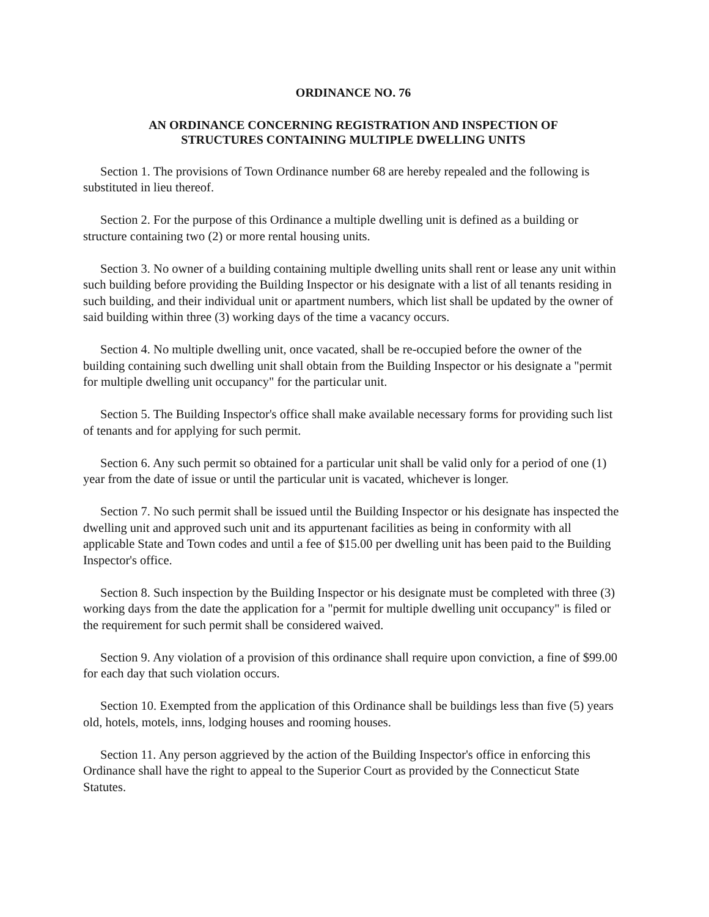ORDINANCE NO. 76
AN ORDINANCE CONCERNING REGISTRATION AND INSPECTION OF
STRUCTURES CONTAINING MULTIPLE DWELLING UNITS
Section 1. The provisions of Town Ordinance number 68 are hereby repealed and the following is substituted in lieu thereof.
Section 2. For the purpose of this Ordinance a multiple dwelling unit is defined as a building or structure containing two (2) or more rental housing units.
Section 3. No owner of a building containing multiple dwelling units shall rent or lease any unit within such building before providing the Building Inspector or his designate with a list of all tenants residing in such building, and their individual unit or apartment numbers, which list shall be updated by the owner of said building within three (3) working days of the time a vacancy occurs.
Section 4. No multiple dwelling unit, once vacated, shall be re-occupied before the owner of the building containing such dwelling unit shall obtain from the Building Inspector or his designate a "permit for multiple dwelling unit occupancy" for the particular unit.
Section 5. The Building Inspector's office shall make available necessary forms for providing such list of tenants and for applying for such permit.
Section 6. Any such permit so obtained for a particular unit shall be valid only for a period of one (1) year from the date of issue or until the particular unit is vacated, whichever is longer.
Section 7. No such permit shall be issued until the Building Inspector or his designate has inspected the dwelling unit and approved such unit and its appurtenant facilities as being in conformity with all applicable State and Town codes and until a fee of $15.00 per dwelling unit has been paid to the Building Inspector's office.
Section 8. Such inspection by the Building Inspector or his designate must be completed with three (3) working days from the date the application for a "permit for multiple dwelling unit occupancy" is filed or the requirement for such permit shall be considered waived.
Section 9. Any violation of a provision of this ordinance shall require upon conviction, a fine of $99.00 for each day that such violation occurs.
Section 10. Exempted from the application of this Ordinance shall be buildings less than five (5) years old, hotels, motels, inns, lodging houses and rooming houses.
Section 11. Any person aggrieved by the action of the Building Inspector's office in enforcing this Ordinance shall have the right to appeal to the Superior Court as provided by the Connecticut State Statutes.